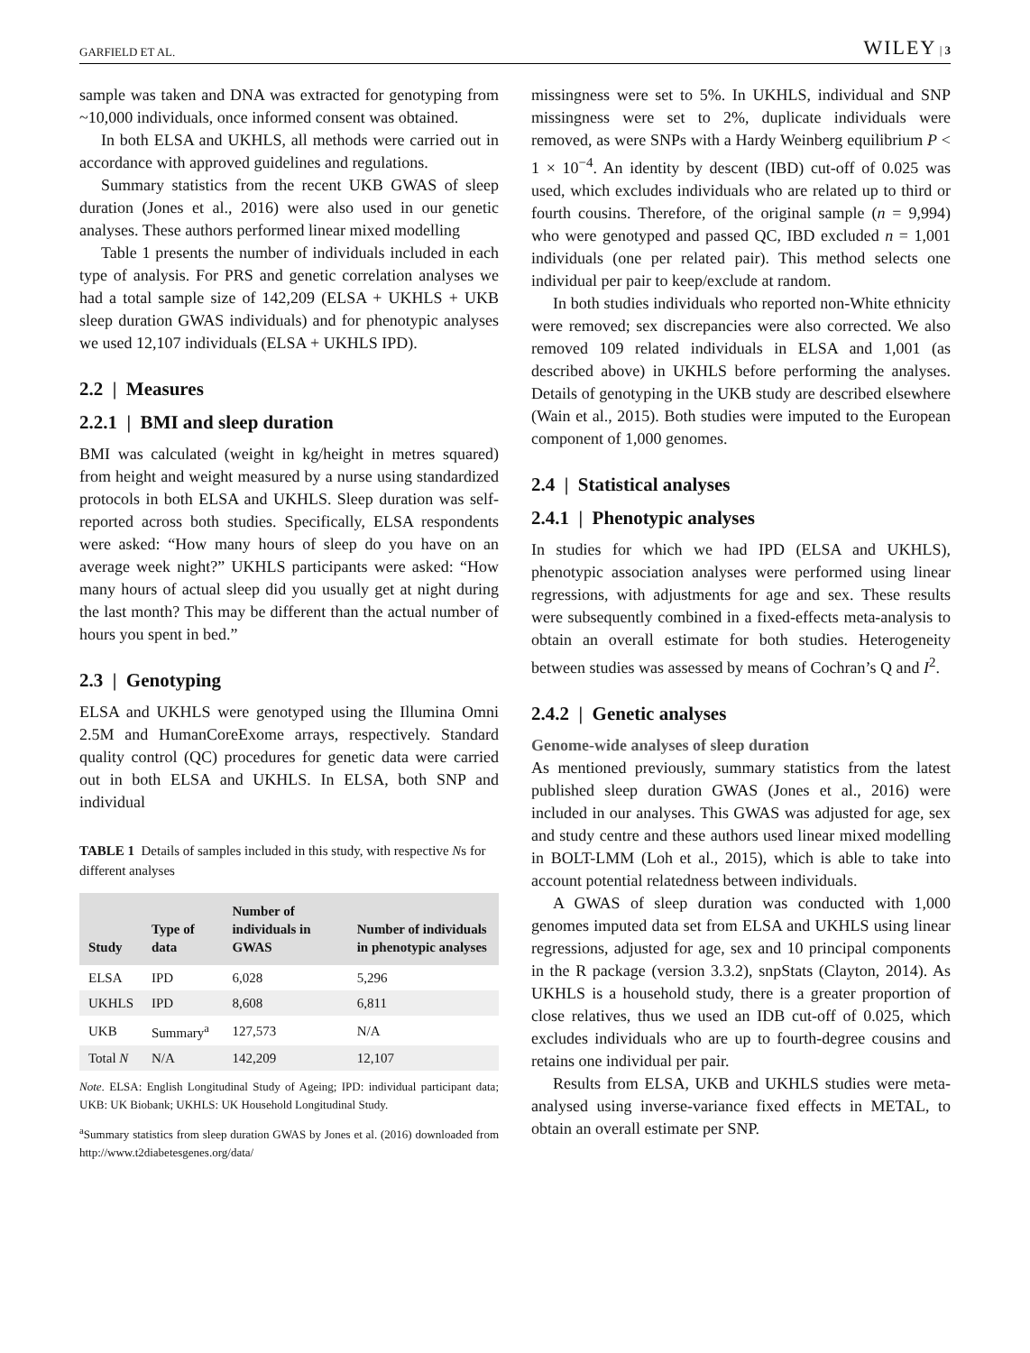GARFIELD ET AL. WILEY | 3
sample was taken and DNA was extracted for genotyping from ~10,000 individuals, once informed consent was obtained.
In both ELSA and UKHLS, all methods were carried out in accordance with approved guidelines and regulations.
Summary statistics from the recent UKB GWAS of sleep duration (Jones et al., 2016) were also used in our genetic analyses. These authors performed linear mixed modelling
Table 1 presents the number of individuals included in each type of analysis. For PRS and genetic correlation analyses we had a total sample size of 142,209 (ELSA + UKHLS + UKB sleep duration GWAS individuals) and for phenotypic analyses we used 12,107 individuals (ELSA + UKHLS IPD).
2.2 | Measures
2.2.1 | BMI and sleep duration
BMI was calculated (weight in kg/height in metres squared) from height and weight measured by a nurse using standardized protocols in both ELSA and UKHLS. Sleep duration was self-reported across both studies. Specifically, ELSA respondents were asked: “How many hours of sleep do you have on an average week night?” UKHLS participants were asked: “How many hours of actual sleep did you usually get at night during the last month? This may be different than the actual number of hours you spent in bed.”
2.3 | Genotyping
ELSA and UKHLS were genotyped using the Illumina Omni 2.5M and HumanCoreExome arrays, respectively. Standard quality control (QC) procedures for genetic data were carried out in both ELSA and UKHLS. In ELSA, both SNP and individual
TABLE 1 Details of samples included in this study, with respective Ns for different analyses
| Study | Type of data | Number of individuals in GWAS | Number of individuals in phenotypic analyses |
| --- | --- | --- | --- |
| ELSA | IPD | 6,028 | 5,296 |
| UKHLS | IPD | 8,608 | 6,811 |
| UKB | Summary<sup>a</sup> | 127,573 | N/A |
| Total N | N/A | 142,209 | 12,107 |
Note. ELSA: English Longitudinal Study of Ageing; IPD: individual participant data; UKB: UK Biobank; UKHLS: UK Household Longitudinal Study.
<sup>a</sup> Summary statistics from sleep duration GWAS by Jones et al. (2016) downloaded from http://www.t2diabetesgenes.org/data/
missingness were set to 5%. In UKHLS, individual and SNP missingness were set to 2%, duplicate individuals were removed, as were SNPs with a Hardy Weinberg equilibrium P < 1 × 10<sup>−4</sup>. An identity by descent (IBD) cut-off of 0.025 was used, which excludes individuals who are related up to third or fourth cousins. Therefore, of the original sample (n = 9,994) who were genotyped and passed QC, IBD excluded n = 1,001 individuals (one per related pair). This method selects one individual per pair to keep/exclude at random.
In both studies individuals who reported non-White ethnicity were removed; sex discrepancies were also corrected. We also removed 109 related individuals in ELSA and 1,001 (as described above) in UKHLS before performing the analyses. Details of genotyping in the UKB study are described elsewhere (Wain et al., 2015). Both studies were imputed to the European component of 1,000 genomes.
2.4 | Statistical analyses
2.4.1 | Phenotypic analyses
In studies for which we had IPD (ELSA and UKHLS), phenotypic association analyses were performed using linear regressions, with adjustments for age and sex. These results were subsequently combined in a fixed-effects meta-analysis to obtain an overall estimate for both studies. Heterogeneity between studies was assessed by means of Cochran’s Q and I<sup>2</sup>.
2.4.2 | Genetic analyses
Genome-wide analyses of sleep duration
As mentioned previously, summary statistics from the latest published sleep duration GWAS (Jones et al., 2016) were included in our analyses. This GWAS was adjusted for age, sex and study centre and these authors used linear mixed modelling in BOLT-LMM (Loh et al., 2015), which is able to take into account potential relatedness between individuals.
A GWAS of sleep duration was conducted with 1,000 genomes imputed data set from ELSA and UKHLS using linear regressions, adjusted for age, sex and 10 principal components in the R package (version 3.3.2), snpStats (Clayton, 2014). As UKHLS is a household study, there is a greater proportion of close relatives, thus we used an IDB cut-off of 0.025, which excludes individuals who are up to fourth-degree cousins and retains one individual per pair.
Results from ELSA, UKB and UKHLS studies were meta-analysed using inverse-variance fixed effects in METAL, to obtain an overall estimate per SNP.